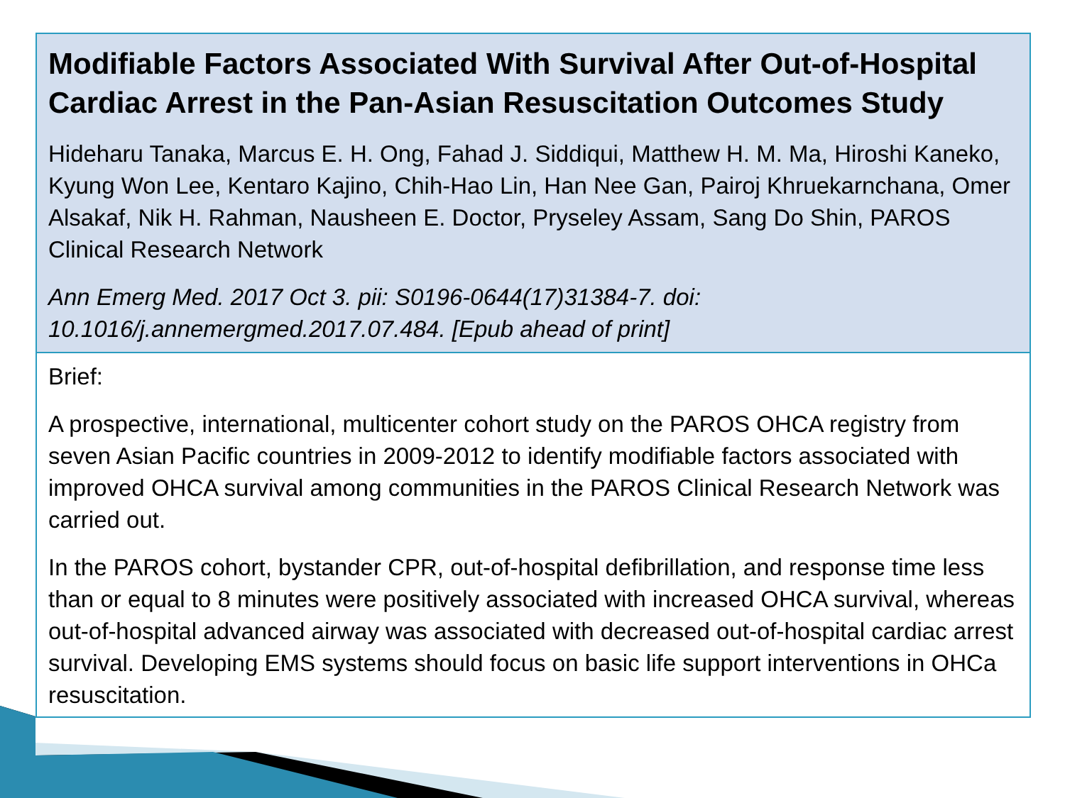Modifiable Factors Associated With Survival After Out-of-Hospital Cardiac Arrest in the Pan-Asian Resuscitation Outcomes Study
Hideharu Tanaka, Marcus E. H. Ong, Fahad J. Siddiqui, Matthew H. M. Ma, Hiroshi Kaneko, Kyung Won Lee, Kentaro Kajino, Chih-Hao Lin, Han Nee Gan, Pairoj Khruekarnchana, Omer Alsakaf, Nik H. Rahman, Nausheen E. Doctor, Pryseley Assam, Sang Do Shin, PAROS Clinical Research Network
Ann Emerg Med. 2017 Oct 3. pii: S0196-0644(17)31384-7. doi: 10.1016/j.annemergmed.2017.07.484. [Epub ahead of print]
Brief:
A prospective, international, multicenter cohort study on the PAROS OHCA registry from seven Asian Pacific countries in 2009-2012 to identify modifiable factors associated with improved OHCA survival among communities in the PAROS Clinical Research Network was carried out.
In the PAROS cohort, bystander CPR, out-of-hospital defibrillation, and response time less than or equal to 8 minutes were positively associated with increased OHCA survival, whereas out-of-hospital advanced airway was associated with decreased out-of-hospital cardiac arrest survival. Developing EMS systems should focus on basic life support interventions in OHCa resuscitation.